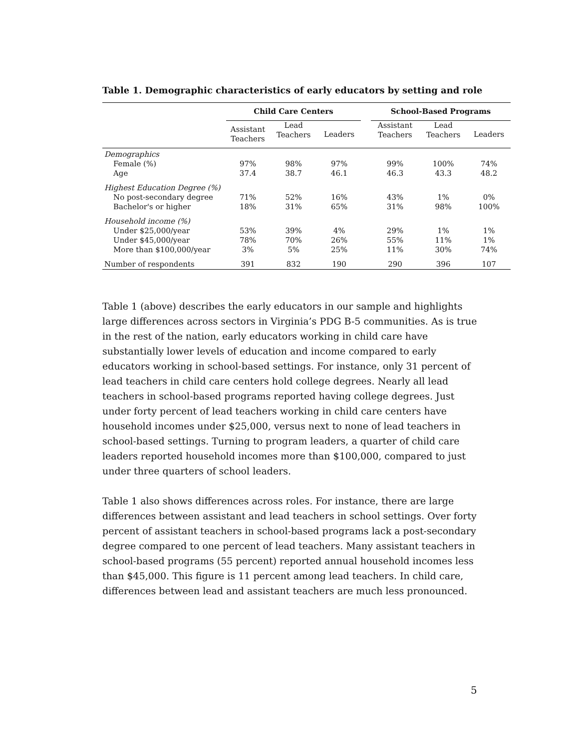Table 1. Demographic characteristics of early educators by setting and role
| | Child Care Centers | | | | School-Based Programs | | |
| --- | --- | --- | --- | --- | --- | --- | --- |
| | Assistant Teachers | Lead Teachers | Leaders | | Assistant Teachers | Lead Teachers | Leaders |
| Demographics | | | | | | | |
| Female (%) | 97% | 98% | 97% | | 99% | 100% | 74% |
| Age | 37.4 | 38.7 | 46.1 | | 46.3 | 43.3 | 48.2 |
| Highest Education Degree (%) | | | | | | | |
| No post-secondary degree | 71% | 52% | 16% | | 43% | 1% | 0% |
| Bachelor's or higher | 18% | 31% | 65% | | 31% | 98% | 100% |
| Household income (%) | | | | | | | |
| Under $25,000/year | 53% | 39% | 4% | | 29% | 1% | 1% |
| Under $45,000/year | 78% | 70% | 26% | | 55% | 11% | 1% |
| More than $100,000/year | 3% | 5% | 25% | | 11% | 30% | 74% |
| Number of respondents | 391 | 832 | 190 | | 290 | 396 | 107 |
Table 1 (above) describes the early educators in our sample and highlights large differences across sectors in Virginia’s PDG B-5 communities. As is true in the rest of the nation, early educators working in child care have substantially lower levels of education and income compared to early educators working in school-based settings. For instance, only 31 percent of lead teachers in child care centers hold college degrees. Nearly all lead teachers in school-based programs reported having college degrees. Just under forty percent of lead teachers working in child care centers have household incomes under $25,000, versus next to none of lead teachers in school-based settings. Turning to program leaders, a quarter of child care leaders reported household incomes more than $100,000, compared to just under three quarters of school leaders.
Table 1 also shows differences across roles. For instance, there are large differences between assistant and lead teachers in school settings. Over forty percent of assistant teachers in school-based programs lack a post-secondary degree compared to one percent of lead teachers. Many assistant teachers in school-based programs (55 percent) reported annual household incomes less than $45,000. This figure is 11 percent among lead teachers. In child care, differences between lead and assistant teachers are much less pronounced.
5